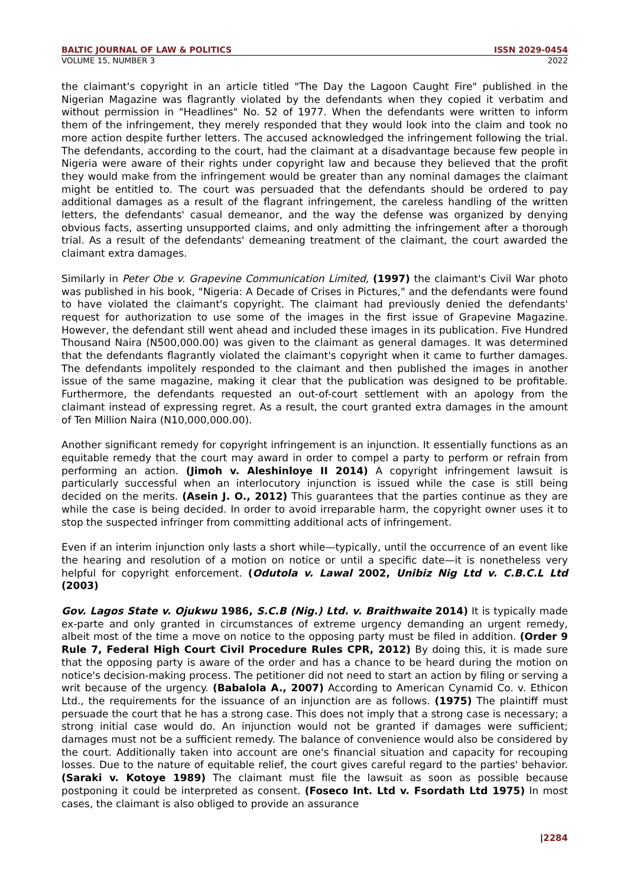BALTIC JOURNAL OF LAW & POLITICS ISSN 2029-0454
VOLUME 15, NUMBER 3 2022
the claimant's copyright in an article titled "The Day the Lagoon Caught Fire" published in the Nigerian Magazine was flagrantly violated by the defendants when they copied it verbatim and without permission in "Headlines" No. 52 of 1977. When the defendants were written to inform them of the infringement, they merely responded that they would look into the claim and took no more action despite further letters. The accused acknowledged the infringement following the trial. The defendants, according to the court, had the claimant at a disadvantage because few people in Nigeria were aware of their rights under copyright law and because they believed that the profit they would make from the infringement would be greater than any nominal damages the claimant might be entitled to. The court was persuaded that the defendants should be ordered to pay additional damages as a result of the flagrant infringement, the careless handling of the written letters, the defendants' casual demeanor, and the way the defense was organized by denying obvious facts, asserting unsupported claims, and only admitting the infringement after a thorough trial. As a result of the defendants' demeaning treatment of the claimant, the court awarded the claimant extra damages.
Similarly in Peter Obe v. Grapevine Communication Limited, (1997) the claimant's Civil War photo was published in his book, "Nigeria: A Decade of Crises in Pictures," and the defendants were found to have violated the claimant's copyright. The claimant had previously denied the defendants' request for authorization to use some of the images in the first issue of Grapevine Magazine. However, the defendant still went ahead and included these images in its publication. Five Hundred Thousand Naira (N500,000.00) was given to the claimant as general damages. It was determined that the defendants flagrantly violated the claimant's copyright when it came to further damages. The defendants impolitely responded to the claimant and then published the images in another issue of the same magazine, making it clear that the publication was designed to be profitable. Furthermore, the defendants requested an out-of-court settlement with an apology from the claimant instead of expressing regret. As a result, the court granted extra damages in the amount of Ten Million Naira (N10,000,000.00).
Another significant remedy for copyright infringement is an injunction. It essentially functions as an equitable remedy that the court may award in order to compel a party to perform or refrain from performing an action. (Jimoh v. Aleshinloye II 2014) A copyright infringement lawsuit is particularly successful when an interlocutory injunction is issued while the case is still being decided on the merits. (Asein J. O., 2012) This guarantees that the parties continue as they are while the case is being decided. In order to avoid irreparable harm, the copyright owner uses it to stop the suspected infringer from committing additional acts of infringement.
Even if an interim injunction only lasts a short while—typically, until the occurrence of an event like the hearing and resolution of a motion on notice or until a specific date—it is nonetheless very helpful for copyright enforcement. (Odutola v. Lawal 2002, Unibiz Nig Ltd v. C.B.C.L Ltd (2003)
Gov. Lagos State v. Ojukwu 1986, S.C.B (Nig.) Ltd. v. Braithwaite 2014) It is typically made ex-parte and only granted in circumstances of extreme urgency demanding an urgent remedy, albeit most of the time a move on notice to the opposing party must be filed in addition. (Order 9 Rule 7, Federal High Court Civil Procedure Rules CPR, 2012) By doing this, it is made sure that the opposing party is aware of the order and has a chance to be heard during the motion on notice's decision-making process. The petitioner did not need to start an action by filing or serving a writ because of the urgency. (Babalola A., 2007) According to American Cynamid Co. v. Ethicon Ltd., the requirements for the issuance of an injunction are as follows. (1975) The plaintiff must persuade the court that he has a strong case. This does not imply that a strong case is necessary; a strong initial case would do. An injunction would not be granted if damages were sufficient; damages must not be a sufficient remedy. The balance of convenience would also be considered by the court. Additionally taken into account are one's financial situation and capacity for recouping losses. Due to the nature of equitable relief, the court gives careful regard to the parties' behavior. (Saraki v. Kotoye 1989) The claimant must file the lawsuit as soon as possible because postponing it could be interpreted as consent. (Foseco Int. Ltd v. Fsordath Ltd 1975) In most cases, the claimant is also obliged to provide an assurance
|2284